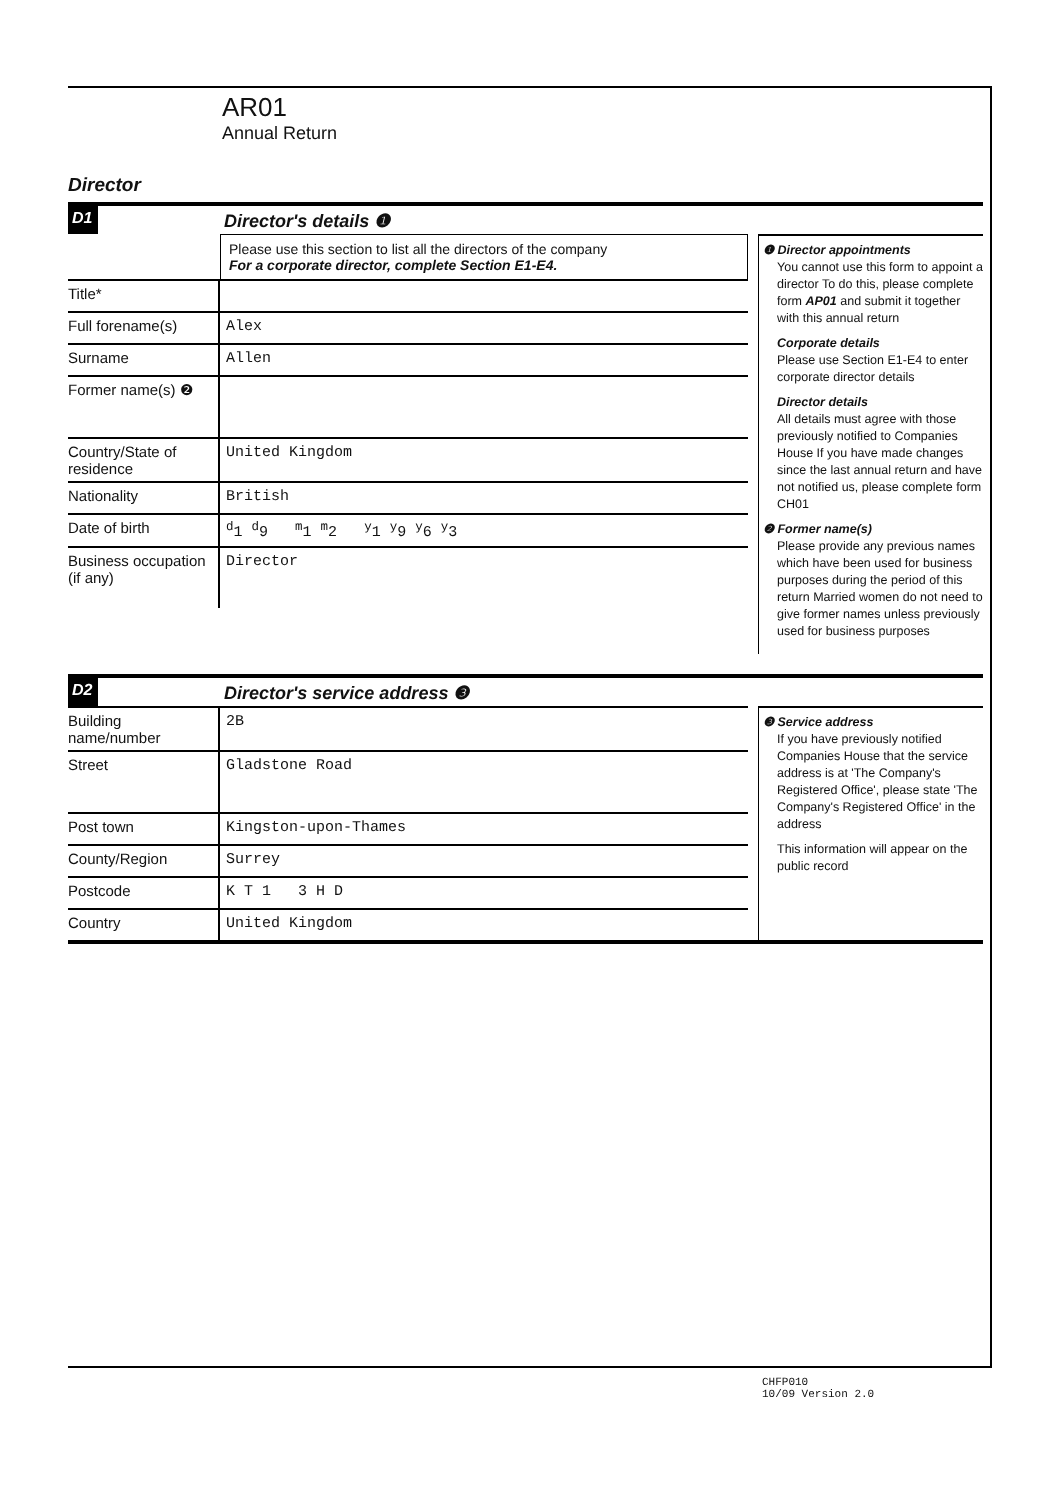AR01
Annual Return
Director
D1
Director's details ❶
Please use this section to list all the directors of the company
For a corporate director, complete Section E1-E4.
Title*
Full forename(s) Alex
Surname Allen
Former name(s) ❷
Country/State of residence
United Kingdom
Nationality British
Date of birth <sup>d</sup> 1 <sup>d</sup>9 <sup>m</sup>1 <sup>m</sup>2 <sup>y</sup>1 <sup>y</sup>9 <sup>y</sup>6 <sup>y</sup>3
Business occupation (if any)
Director
❶ Director appointments
You cannot use this form to appoint a director To do this, please complete form AP01 and submit it together with this annual return
Corporate details
Please use Section E1-E4 to enter corporate director details
Director details
All details must agree with those previously notified to Companies House If you have made changes since the last annual return and have not notified us, please complete form CH01
❷ Former name(s)
Please provide any previous names which have been used for business purposes during the period of this return Married women do not need to give former names unless previously used for business purposes
D2
Director's service address ❸
Building name/number
2B
Street Gladstone Road
Post town Kingston-upon-Thames
County/Region Surrey
Postcode K T 1 3 H D
Country United Kingdom
❸ Service address
If you have previously notified Companies House that the service address is at 'The Company's Registered Office', please state 'The Company's Registered Office' in the address
This information will appear on the public record
CHFP010
10/09 Version 2.0